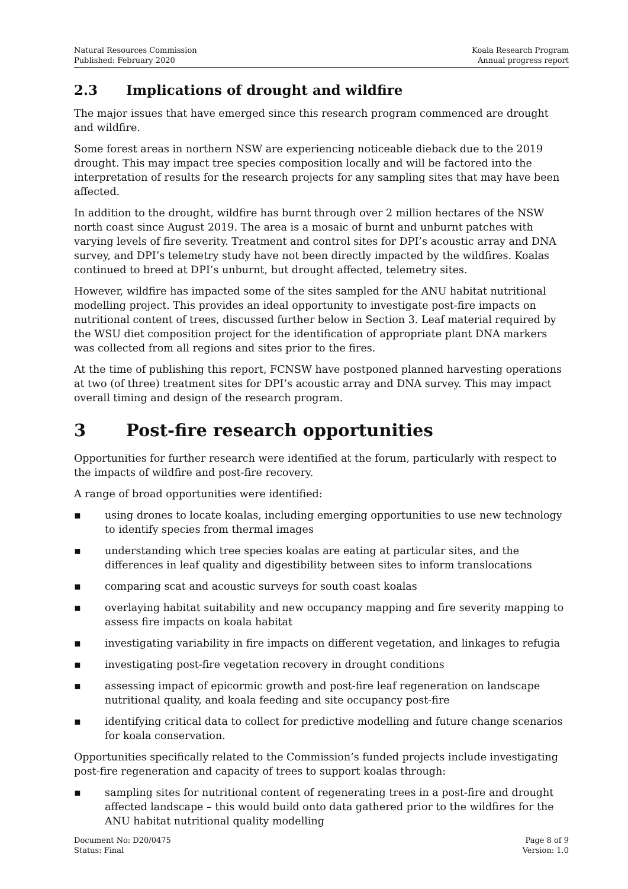Natural Resources Commission
Published: February 2020
Koala Research Program
Annual progress report
2.3 Implications of drought and wildfire
The major issues that have emerged since this research program commenced are drought and wildfire.
Some forest areas in northern NSW are experiencing noticeable dieback due to the 2019 drought. This may impact tree species composition locally and will be factored into the interpretation of results for the research projects for any sampling sites that may have been affected.
In addition to the drought, wildfire has burnt through over 2 million hectares of the NSW north coast since August 2019. The area is a mosaic of burnt and unburnt patches with varying levels of fire severity. Treatment and control sites for DPI’s acoustic array and DNA survey, and DPI’s telemetry study have not been directly impacted by the wildfires. Koalas continued to breed at DPI’s unburnt, but drought affected, telemetry sites.
However, wildfire has impacted some of the sites sampled for the ANU habitat nutritional modelling project. This provides an ideal opportunity to investigate post-fire impacts on nutritional content of trees, discussed further below in Section 3. Leaf material required by the WSU diet composition project for the identification of appropriate plant DNA markers was collected from all regions and sites prior to the fires.
At the time of publishing this report, FCNSW have postponed planned harvesting operations at two (of three) treatment sites for DPI’s acoustic array and DNA survey. This may impact overall timing and design of the research program.
3 Post-fire research opportunities
Opportunities for further research were identified at the forum, particularly with respect to the impacts of wildfire and post-fire recovery.
A range of broad opportunities were identified:
▪ using drones to locate koalas, including emerging opportunities to use new technology to identify species from thermal images
▪ understanding which tree species koalas are eating at particular sites, and the differences in leaf quality and digestibility between sites to inform translocations
▪ comparing scat and acoustic surveys for south coast koalas
▪ overlaying habitat suitability and new occupancy mapping and fire severity mapping to assess fire impacts on koala habitat
▪ investigating variability in fire impacts on different vegetation, and linkages to refugia
▪ investigating post-fire vegetation recovery in drought conditions
▪ assessing impact of epicormic growth and post-fire leaf regeneration on landscape nutritional quality, and koala feeding and site occupancy post-fire
▪ identifying critical data to collect for predictive modelling and future change scenarios for koala conservation.
Opportunities specifically related to the Commission’s funded projects include investigating post-fire regeneration and capacity of trees to support koalas through:
▪ sampling sites for nutritional content of regenerating trees in a post-fire and drought affected landscape – this would build onto data gathered prior to the wildfires for the ANU habitat nutritional quality modelling
Document No: D20/0475
Status: Final
Page 8 of 9
Version: 1.0